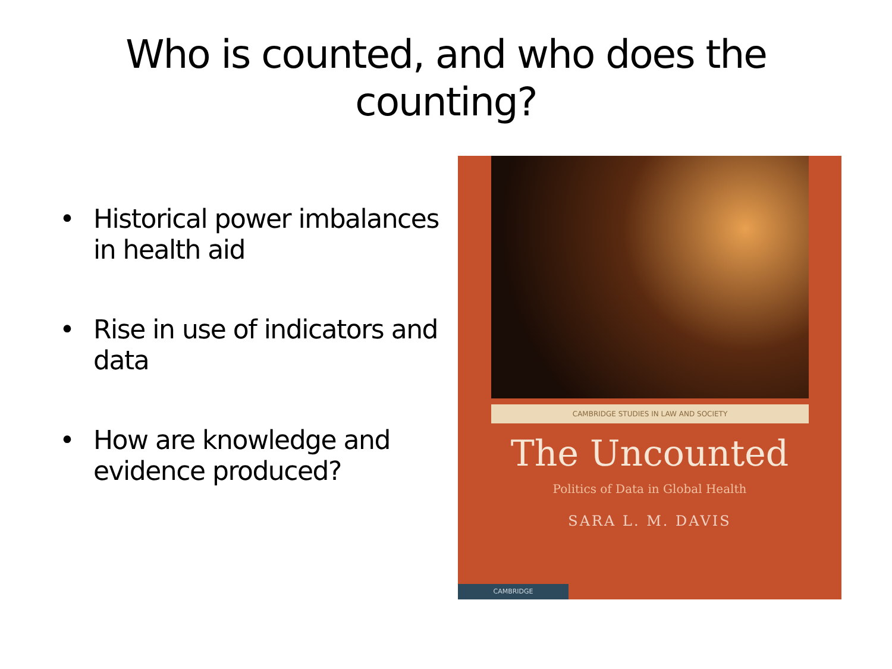Who is counted, and who does the
counting?
• Historical power imbalances in health aid
• Rise in use of indicators and data
• How are knowledge and evidence produced?
CAMBRIDGE STUDIES IN LAW AND SOCIETY
The Uncounted
Politics of Data in Global Health
SARA L. M. DAVIS
CAMBRIDGE